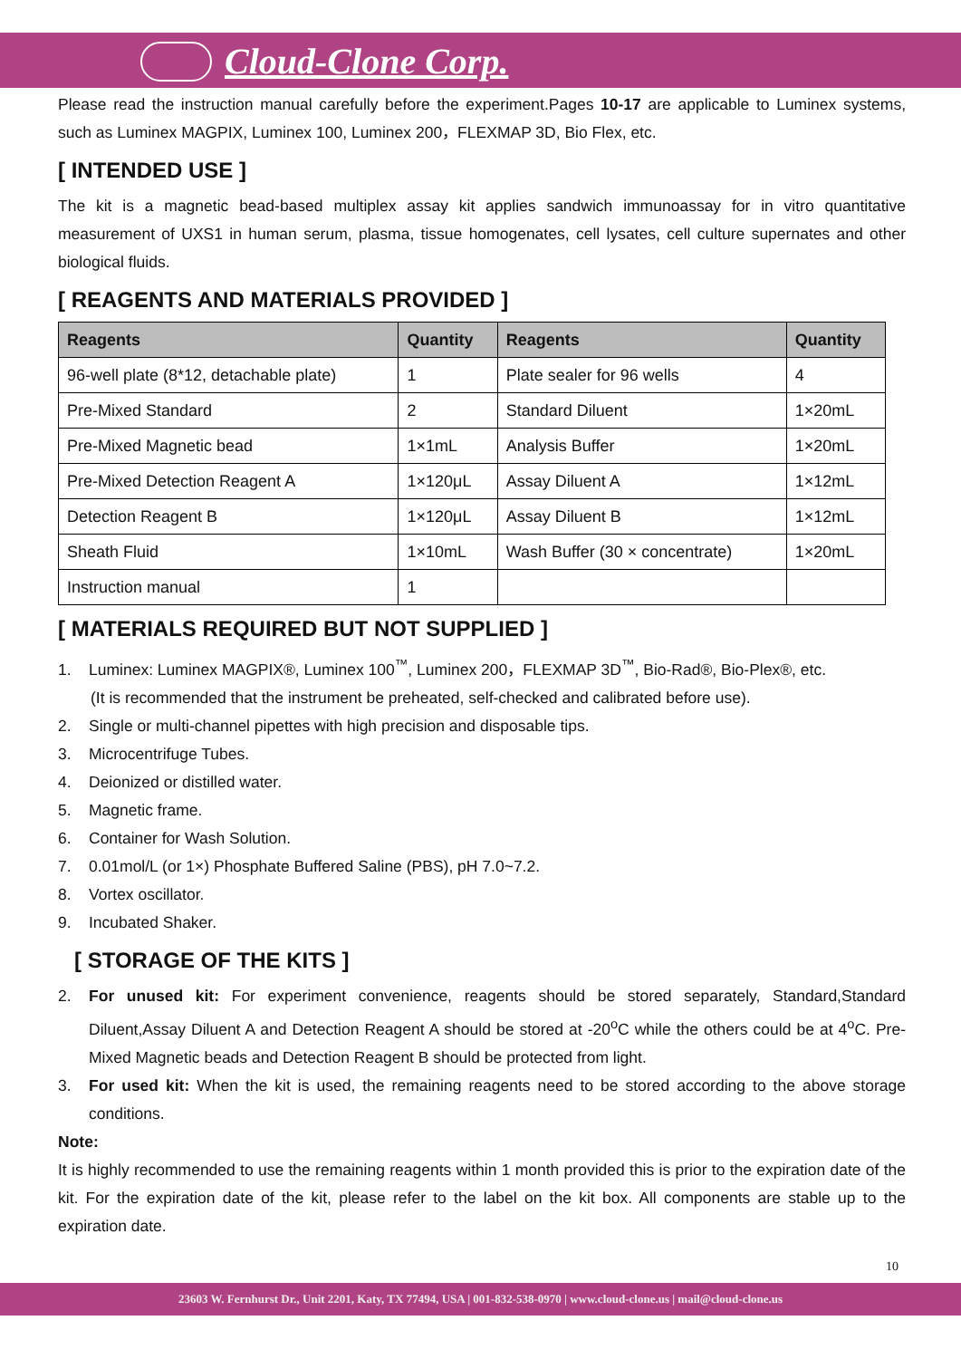Cloud-Clone Corp.
Please read the instruction manual carefully before the experiment.Pages 10-17 are applicable to Luminex systems, such as Luminex MAGPIX, Luminex 100, Luminex 200，FLEXMAP 3D, Bio Flex, etc.
[ INTENDED USE ]
The kit is a magnetic bead-based multiplex assay kit applies sandwich immunoassay for in vitro quantitative measurement of UXS1 in human serum, plasma, tissue homogenates, cell lysates, cell culture supernates and other biological fluids.
[ REAGENTS AND MATERIALS PROVIDED ]
| Reagents | Quantity | Reagents | Quantity |
| --- | --- | --- | --- |
| 96-well plate (8*12, detachable plate) | 1 | Plate sealer for 96 wells | 4 |
| Pre-Mixed Standard | 2 | Standard Diluent | 1×20mL |
| Pre-Mixed Magnetic bead | 1×1mL | Analysis Buffer | 1×20mL |
| Pre-Mixed Detection Reagent A | 1×120μL | Assay Diluent A | 1×12mL |
| Detection Reagent B | 1×120μL | Assay Diluent B | 1×12mL |
| Sheath Fluid | 1×10mL | Wash Buffer (30 × concentrate) | 1×20mL |
| Instruction manual | 1 | | |
[ MATERIALS REQUIRED BUT NOT SUPPLIED ]
1. Luminex: Luminex MAGPIX®, Luminex 100<sup>™</sup>, Luminex 200，FLEXMAP 3D<sup>™</sup>, Bio-Rad®, Bio-Plex®, etc.
(It is recommended that the instrument be preheated, self-checked and calibrated before use).
2. Single or multi-channel pipettes with high precision and disposable tips.
3. Microcentrifuge Tubes.
4. Deionized or distilled water.
5. Magnetic frame.
6. Container for Wash Solution.
7. 0.01mol/L (or 1×) Phosphate Buffered Saline (PBS), pH 7.0~7.2.
8. Vortex oscillator.
9. Incubated Shaker.
[ STORAGE OF THE KITS ]
2.
For unused kit: For experiment convenience, reagents should be stored separately, Standard,Standard Diluent,Assay Diluent A and Detection Reagent A should be stored at -20<sup>o</sup>C while the others could be at 4<sup>o</sup>C. Pre-Mixed Magnetic beads and Detection Reagent B should be protected from light.
3.
For used kit: When the kit is used, the remaining reagents need to be stored according to the above storage conditions.
Note:
It is highly recommended to use the remaining reagents within 1 month provided this is prior to the expiration date of the kit. For the expiration date of the kit, please refer to the label on the kit box. All components are stable up to the expiration date.
10
23603 W. Fernhurst Dr., Unit 2201, Katy, TX 77494, USA | 001-832-538-0970 | www.cloud-clone.us | mail@cloud-clone.us